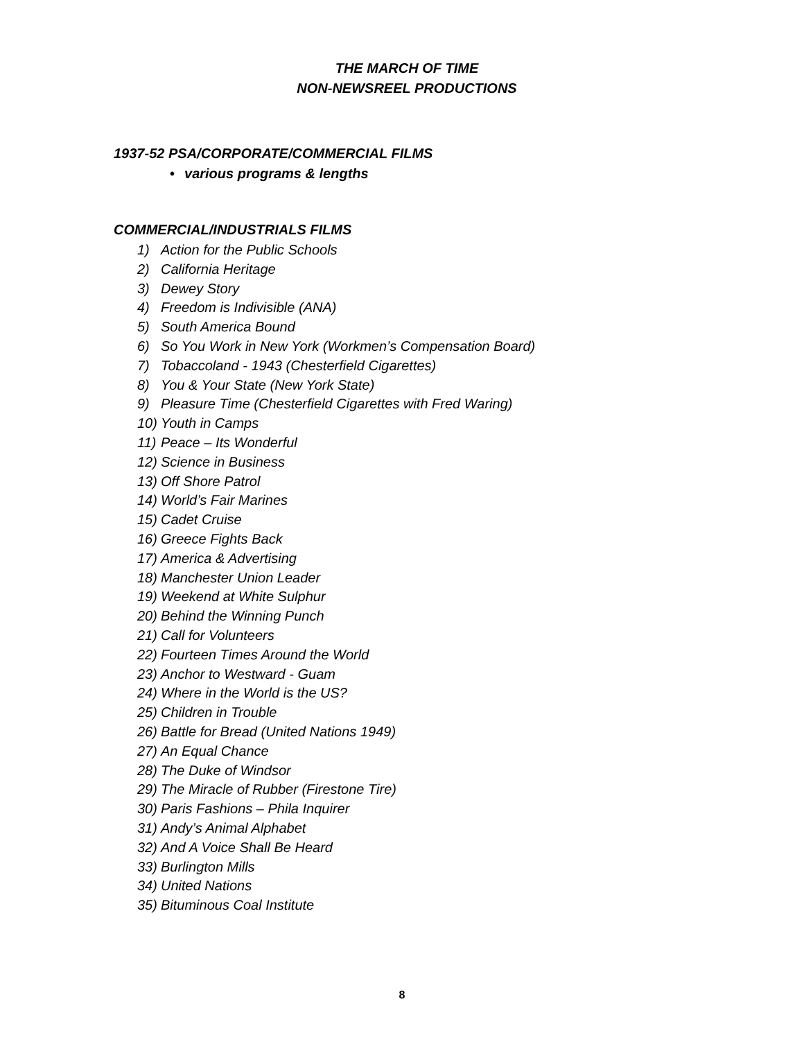THE MARCH OF TIME
NON-NEWSREEL PRODUCTIONS
1937-52 PSA/CORPORATE/COMMERCIAL FILMS
• various programs & lengths
COMMERCIAL/INDUSTRIALS FILMS
1) Action for the Public Schools
2) California Heritage
3) Dewey Story
4) Freedom is Indivisible (ANA)
5) South America Bound
6) So You Work in New York (Workmen’s Compensation Board)
7) Tobaccoland - 1943 (Chesterfield Cigarettes)
8) You & Your State (New York State)
9) Pleasure Time (Chesterfield Cigarettes with Fred Waring)
10) Youth in Camps
11) Peace – Its Wonderful
12) Science in Business
13) Off Shore Patrol
14) World’s Fair Marines
15) Cadet Cruise
16) Greece Fights Back
17) America & Advertising
18) Manchester Union Leader
19) Weekend at White Sulphur
20) Behind the Winning Punch
21) Call for Volunteers
22) Fourteen Times Around the World
23) Anchor to Westward - Guam
24) Where in the World is the US?
25) Children in Trouble
26) Battle for Bread (United Nations 1949)
27) An Equal Chance
28) The Duke of Windsor
29) The Miracle of Rubber (Firestone Tire)
30) Paris Fashions – Phila Inquirer
31) Andy’s Animal Alphabet
32) And A Voice Shall Be Heard
33) Burlington Mills
34) United Nations
35) Bituminous Coal Institute
8